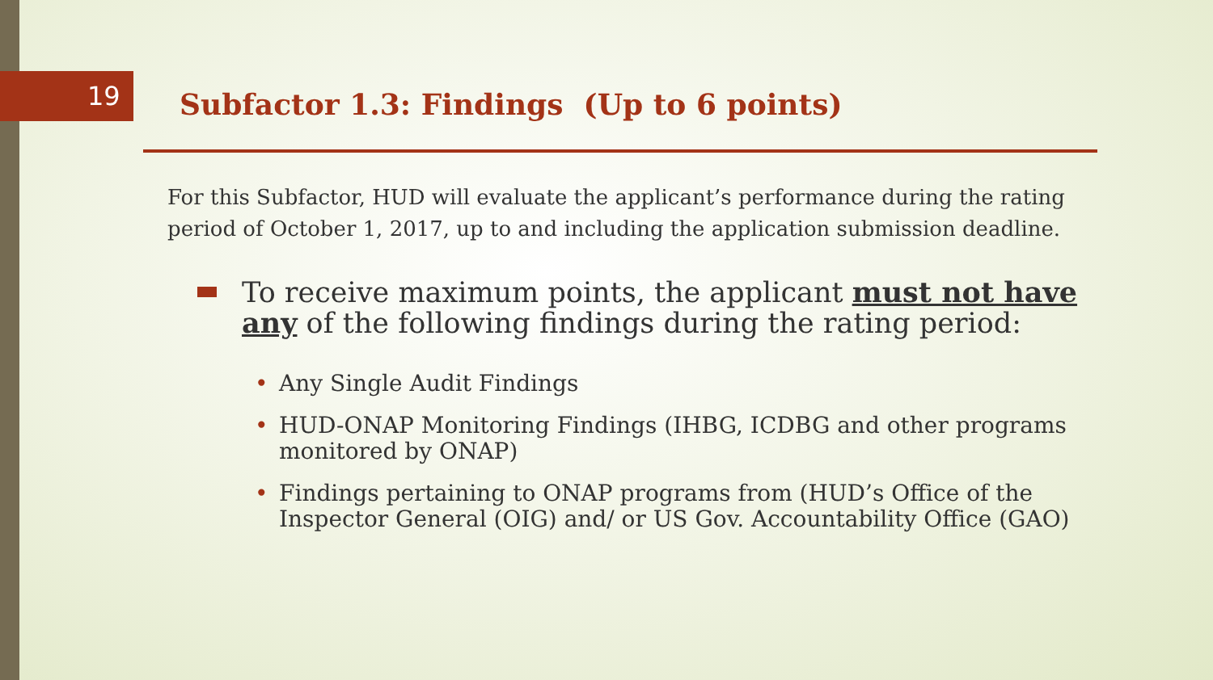19
Subfactor 1.3: Findings (Up to 6 points)
For this Subfactor, HUD will evaluate the applicant’s performance during the rating period of October 1, 2017, up to and including the application submission deadline.
To receive maximum points, the applicant must not have any of the following findings during the rating period:
• Any Single Audit Findings
• HUD-ONAP Monitoring Findings (IHBG, ICDBG and other programs monitored by ONAP)
• Findings pertaining to ONAP programs from (HUD’s Office of the Inspector General (OIG) and/ or US Gov. Accountability Office (GAO)